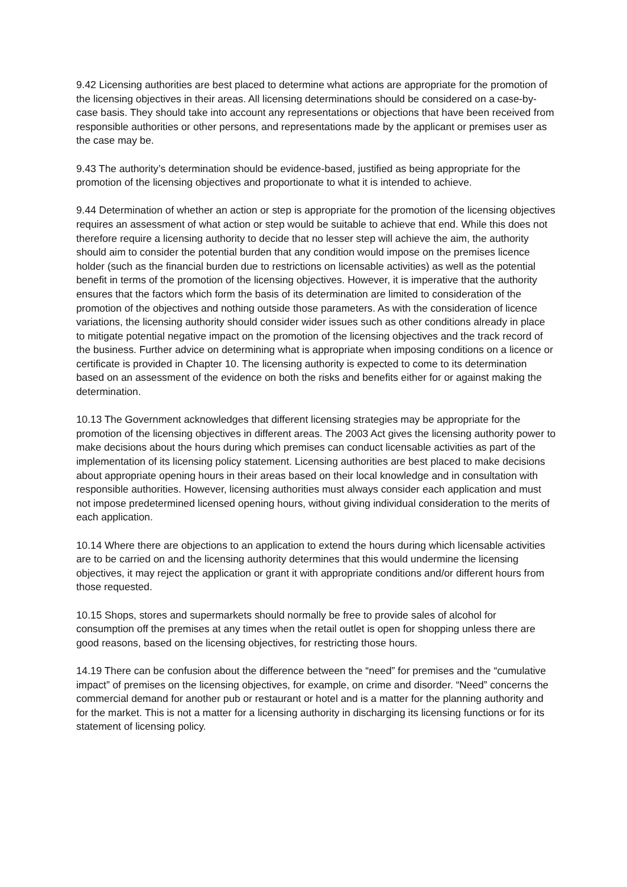9.42 Licensing authorities are best placed to determine what actions are appropriate for the promotion of the licensing objectives in their areas. All licensing determinations should be considered on a case-by-case basis. They should take into account any representations or objections that have been received from responsible authorities or other persons, and representations made by the applicant or premises user as the case may be.
9.43 The authority’s determination should be evidence-based, justified as being appropriate for the promotion of the licensing objectives and proportionate to what it is intended to achieve.
9.44 Determination of whether an action or step is appropriate for the promotion of the licensing objectives requires an assessment of what action or step would be suitable to achieve that end. While this does not therefore require a licensing authority to decide that no lesser step will achieve the aim, the authority should aim to consider the potential burden that any condition would impose on the premises licence holder (such as the financial burden due to restrictions on licensable activities) as well as the potential benefit in terms of the promotion of the licensing objectives. However, it is imperative that the authority ensures that the factors which form the basis of its determination are limited to consideration of the promotion of the objectives and nothing outside those parameters. As with the consideration of licence variations, the licensing authority should consider wider issues such as other conditions already in place to mitigate potential negative impact on the promotion of the licensing objectives and the track record of the business. Further advice on determining what is appropriate when imposing conditions on a licence or certificate is provided in Chapter 10. The licensing authority is expected to come to its determination based on an assessment of the evidence on both the risks and benefits either for or against making the determination.
10.13 The Government acknowledges that different licensing strategies may be appropriate for the promotion of the licensing objectives in different areas. The 2003 Act gives the licensing authority power to make decisions about the hours during which premises can conduct licensable activities as part of the implementation of its licensing policy statement. Licensing authorities are best placed to make decisions about appropriate opening hours in their areas based on their local knowledge and in consultation with responsible authorities. However, licensing authorities must always consider each application and must not impose predetermined licensed opening hours, without giving individual consideration to the merits of each application.
10.14 Where there are objections to an application to extend the hours during which licensable activities are to be carried on and the licensing authority determines that this would undermine the licensing objectives, it may reject the application or grant it with appropriate conditions and/or different hours from those requested.
10.15 Shops, stores and supermarkets should normally be free to provide sales of alcohol for consumption off the premises at any times when the retail outlet is open for shopping unless there are good reasons, based on the licensing objectives, for restricting those hours.
14.19 There can be confusion about the difference between the “need” for premises and the “cumulative impact” of premises on the licensing objectives, for example, on crime and disorder. “Need” concerns the commercial demand for another pub or restaurant or hotel and is a matter for the planning authority and for the market. This is not a matter for a licensing authority in discharging its licensing functions or for its statement of licensing policy.